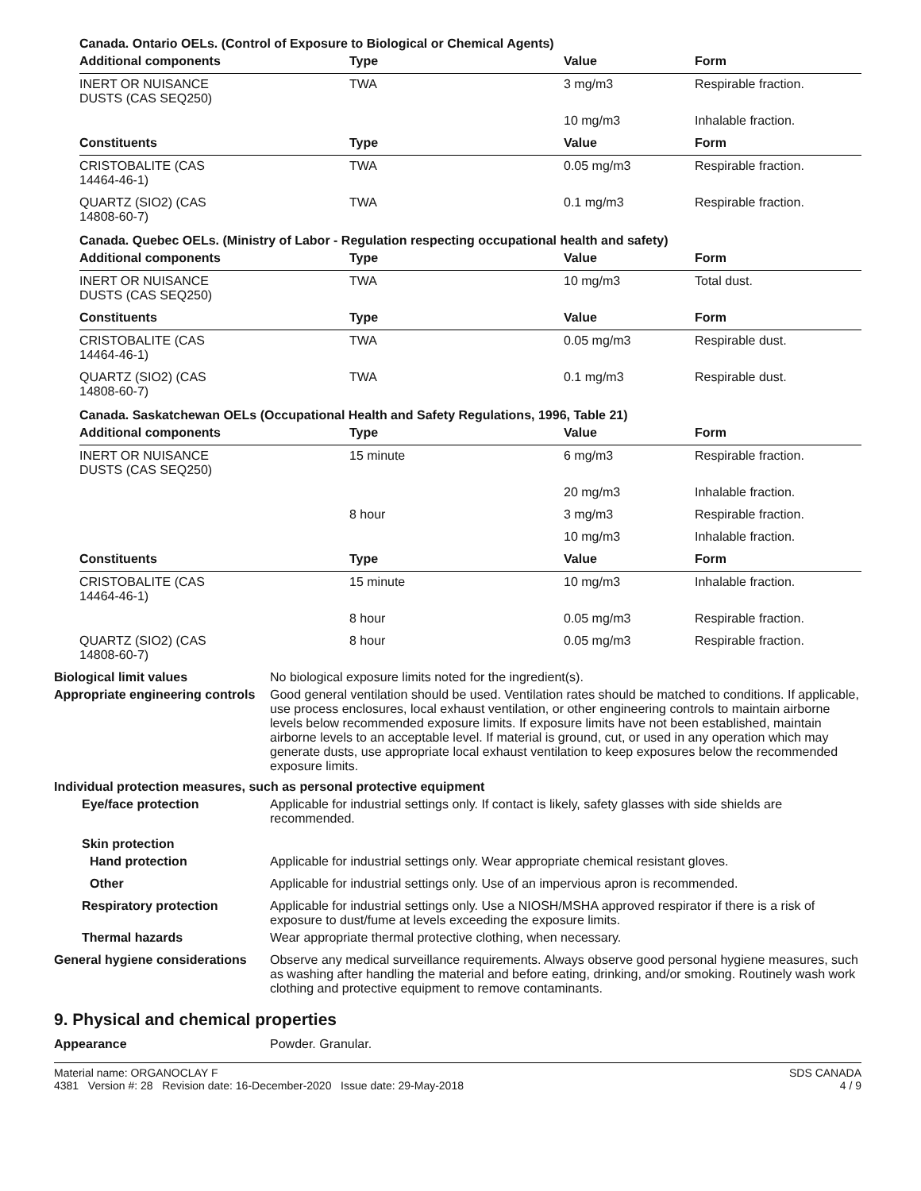Canada. Ontario OELs. (Control of Exposure to Biological or Chemical Agents)
| Additional components | Type | Value | Form |
| --- | --- | --- | --- |
| INERT OR NUISANCE DUSTS (CAS SEQ250) | TWA | 3 mg/m3 | Respirable fraction. |
| | | 10 mg/m3 | Inhalable fraction. |
| Constituents | Type | Value | Form |
| CRISTOBALITE (CAS 14464-46-1) | TWA | 0.05 mg/m3 | Respirable fraction. |
| QUARTZ (SIO2) (CAS 14808-60-7) | TWA | 0.1 mg/m3 | Respirable fraction. |
Canada. Quebec OELs. (Ministry of Labor - Regulation respecting occupational health and safety)
| Additional components | Type | Value | Form |
| --- | --- | --- | --- |
| INERT OR NUISANCE DUSTS (CAS SEQ250) | TWA | 10 mg/m3 | Total dust. |
| Constituents | Type | Value | Form |
| CRISTOBALITE (CAS 14464-46-1) | TWA | 0.05 mg/m3 | Respirable dust. |
| QUARTZ (SIO2) (CAS 14808-60-7) | TWA | 0.1 mg/m3 | Respirable dust. |
Canada. Saskatchewan OELs (Occupational Health and Safety Regulations, 1996, Table 21)
| Additional components | Type | Value | Form |
| --- | --- | --- | --- |
| INERT OR NUISANCE DUSTS (CAS SEQ250) | 15 minute | 6 mg/m3 | Respirable fraction. |
| | | 20 mg/m3 | Inhalable fraction. |
| | 8 hour | 3 mg/m3 | Respirable fraction. |
| | | 10 mg/m3 | Inhalable fraction. |
| Constituents | Type | Value | Form |
| CRISTOBALITE (CAS 14464-46-1) | 15 minute | 10 mg/m3 | Inhalable fraction. |
| | 8 hour | 0.05 mg/m3 | Respirable fraction. |
| QUARTZ (SIO2) (CAS 14808-60-7) | 8 hour | 0.05 mg/m3 | Respirable fraction. |
Biological limit values No biological exposure limits noted for the ingredient(s).
Appropriate engineering controls
Good general ventilation should be used. Ventilation rates should be matched to conditions. If applicable, use process enclosures, local exhaust ventilation, or other engineering controls to maintain airborne levels below recommended exposure limits. If exposure limits have not been established, maintain airborne levels to an acceptable level. If material is ground, cut, or used in any operation which may generate dusts, use appropriate local exhaust ventilation to keep exposures below the recommended exposure limits.
Individual protection measures, such as personal protective equipment
Eye/face protection Applicable for industrial settings only. If contact is likely, safety glasses with side shields are recommended.
Skin protection
Hand protection Applicable for industrial settings only. Wear appropriate chemical resistant gloves.
Other Applicable for industrial settings only. Use of an impervious apron is recommended.
Respiratory protection Applicable for industrial settings only. Use a NIOSH/MSHA approved respirator if there is a risk of exposure to dust/fume at levels exceeding the exposure limits.
Thermal hazards Wear appropriate thermal protective clothing, when necessary.
General hygiene considerations
Observe any medical surveillance requirements. Always observe good personal hygiene measures, such as washing after handling the material and before eating, drinking, and/or smoking. Routinely wash work clothing and protective equipment to remove contaminants.
9. Physical and chemical properties
Appearance Powder. Granular.
Material name: ORGANOCLAY F
4381 Version #: 28 Revision date: 16-December-2020 Issue date: 29-May-2018
SDS CANADA
4 / 9